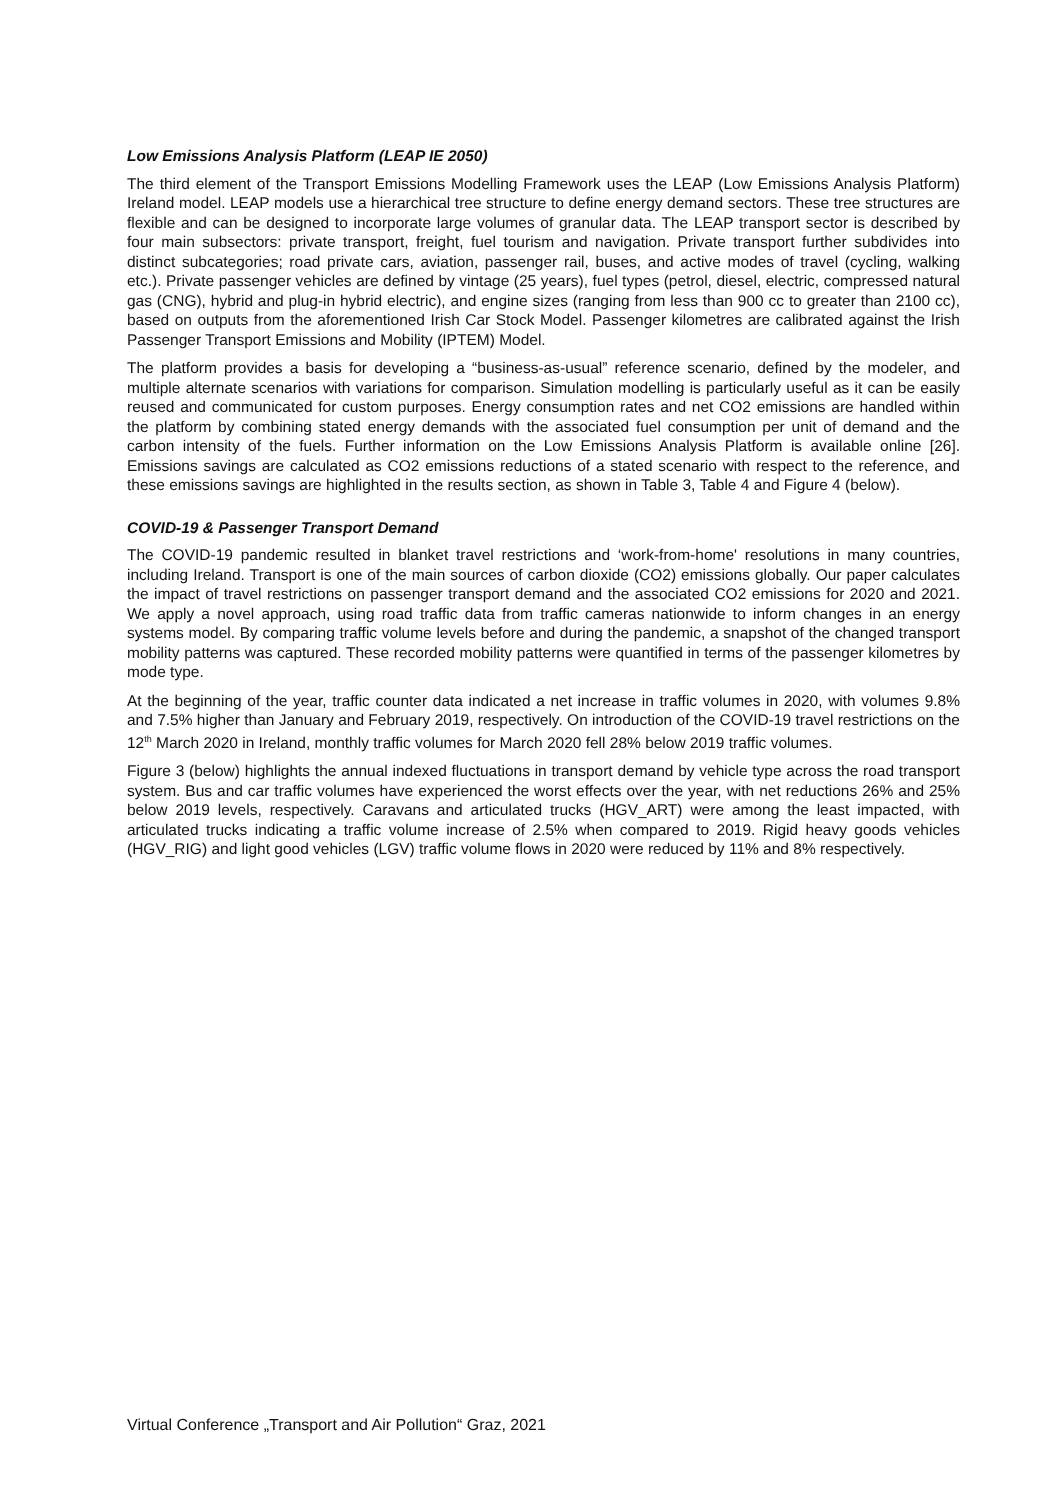Low Emissions Analysis Platform (LEAP IE 2050)
The third element of the Transport Emissions Modelling Framework uses the LEAP (Low Emissions Analysis Platform) Ireland model. LEAP models use a hierarchical tree structure to define energy demand sectors. These tree structures are flexible and can be designed to incorporate large volumes of granular data. The LEAP transport sector is described by four main subsectors: private transport, freight, fuel tourism and navigation. Private transport further subdivides into distinct subcategories; road private cars, aviation, passenger rail, buses, and active modes of travel (cycling, walking etc.). Private passenger vehicles are defined by vintage (25 years), fuel types (petrol, diesel, electric, compressed natural gas (CNG), hybrid and plug-in hybrid electric), and engine sizes (ranging from less than 900 cc to greater than 2100 cc), based on outputs from the aforementioned Irish Car Stock Model. Passenger kilometres are calibrated against the Irish Passenger Transport Emissions and Mobility (IPTEM) Model.
The platform provides a basis for developing a “business-as-usual” reference scenario, defined by the modeler, and multiple alternate scenarios with variations for comparison. Simulation modelling is particularly useful as it can be easily reused and communicated for custom purposes. Energy consumption rates and net CO2 emissions are handled within the platform by combining stated energy demands with the associated fuel consumption per unit of demand and the carbon intensity of the fuels. Further information on the Low Emissions Analysis Platform is available online [26]. Emissions savings are calculated as CO2 emissions reductions of a stated scenario with respect to the reference, and these emissions savings are highlighted in the results section, as shown in Table 3, Table 4 and Figure 4 (below).
COVID-19 & Passenger Transport Demand
The COVID-19 pandemic resulted in blanket travel restrictions and ‘work-from-home' resolutions in many countries, including Ireland. Transport is one of the main sources of carbon dioxide (CO2) emissions globally. Our paper calculates the impact of travel restrictions on passenger transport demand and the associated CO2 emissions for 2020 and 2021. We apply a novel approach, using road traffic data from traffic cameras nationwide to inform changes in an energy systems model. By comparing traffic volume levels before and during the pandemic, a snapshot of the changed transport mobility patterns was captured. These recorded mobility patterns were quantified in terms of the passenger kilometres by mode type.
At the beginning of the year, traffic counter data indicated a net increase in traffic volumes in 2020, with volumes 9.8% and 7.5% higher than January and February 2019, respectively. On introduction of the COVID-19 travel restrictions on the 12<sup>th</sup> March 2020 in Ireland, monthly traffic volumes for March 2020 fell 28% below 2019 traffic volumes.
Figure 3 (below) highlights the annual indexed fluctuations in transport demand by vehicle type across the road transport system. Bus and car traffic volumes have experienced the worst effects over the year, with net reductions 26% and 25% below 2019 levels, respectively. Caravans and articulated trucks (HGV_ART) were among the least impacted, with articulated trucks indicating a traffic volume increase of 2.5% when compared to 2019. Rigid heavy goods vehicles (HGV_RIG) and light good vehicles (LGV) traffic volume flows in 2020 were reduced by 11% and 8% respectively.
Virtual Conference „Transport and Air Pollution“ Graz, 2021